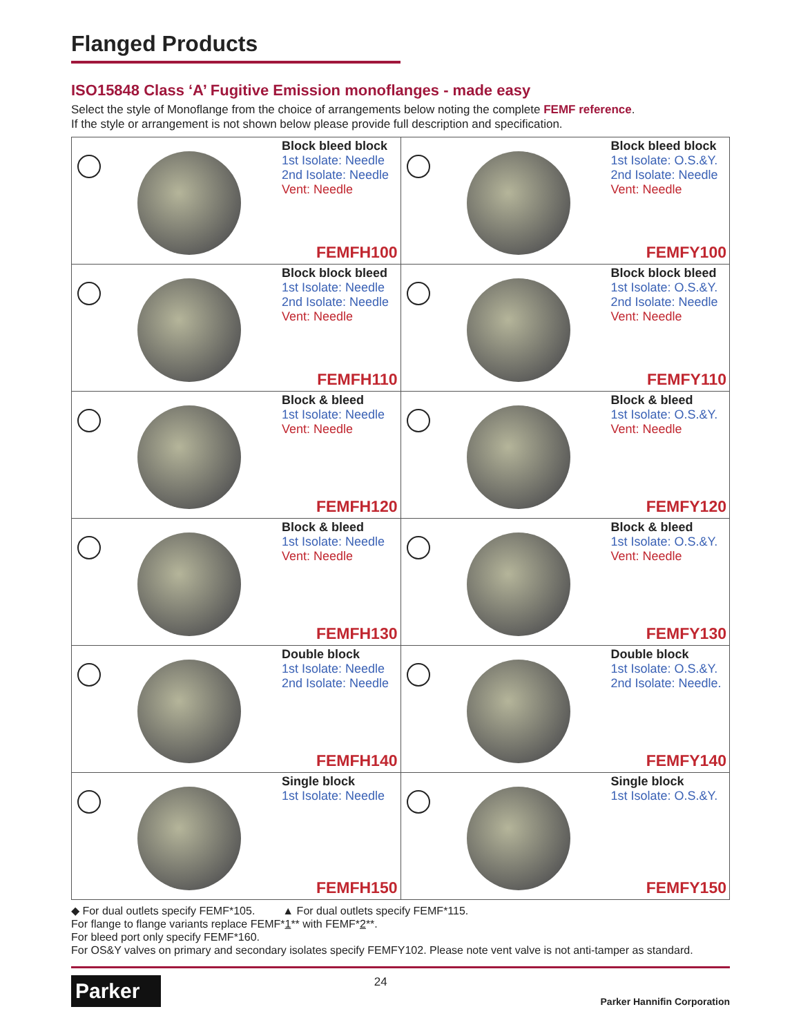Flanged Products
ISO15848 Class ‘A’ Fugitive Emission monoflanges - made easy
Select the style of Monoflange from the choice of arrangements below noting the complete FEMF reference.
If the style or arrangement is not shown below please provide full description and specification.
| Block bleed block 1st Isolate: Needle 2nd Isolate: Needle Vent: Needle FEMFH100 | Block bleed block 1st Isolate: O.S.&Y. 2nd Isolate: Needle Vent: Needle FEMFY100 |
| Block block bleed 1st Isolate: Needle 2nd Isolate: Needle Vent: Needle FEMFH110 | Block block bleed 1st Isolate: O.S.&Y. 2nd Isolate: Needle Vent: Needle FEMFY110 |
| Block & bleed 1st Isolate: Needle Vent: Needle FEMFH120 | Block & bleed 1st Isolate: O.S.&Y. Vent: Needle FEMFY120 |
| Block & bleed 1st Isolate: Needle Vent: Needle FEMFH130 | Block & bleed 1st Isolate: O.S.&Y. Vent: Needle FEMFY130 |
| Double block 1st Isolate: Needle 2nd Isolate: Needle FEMFH140 | Double block 1st Isolate: O.S.&Y. 2nd Isolate: Needle. FEMFY140 |
| Single block 1st Isolate: Needle FEMFH150 | Single block 1st Isolate: O.S.&Y. FEMFY150 |
◆ For dual outlets specify FEMF*105. ▲ For dual outlets specify FEMF*115.
For flange to flange variants replace FEMF*1** with FEMF*2**.
For bleed port only specify FEMF*160.
For OS&Y valves on primary and secondary isolates specify FEMFY102. Please note vent valve is not anti-tamper as standard.
Parker
24
Parker Hannifin Corporation